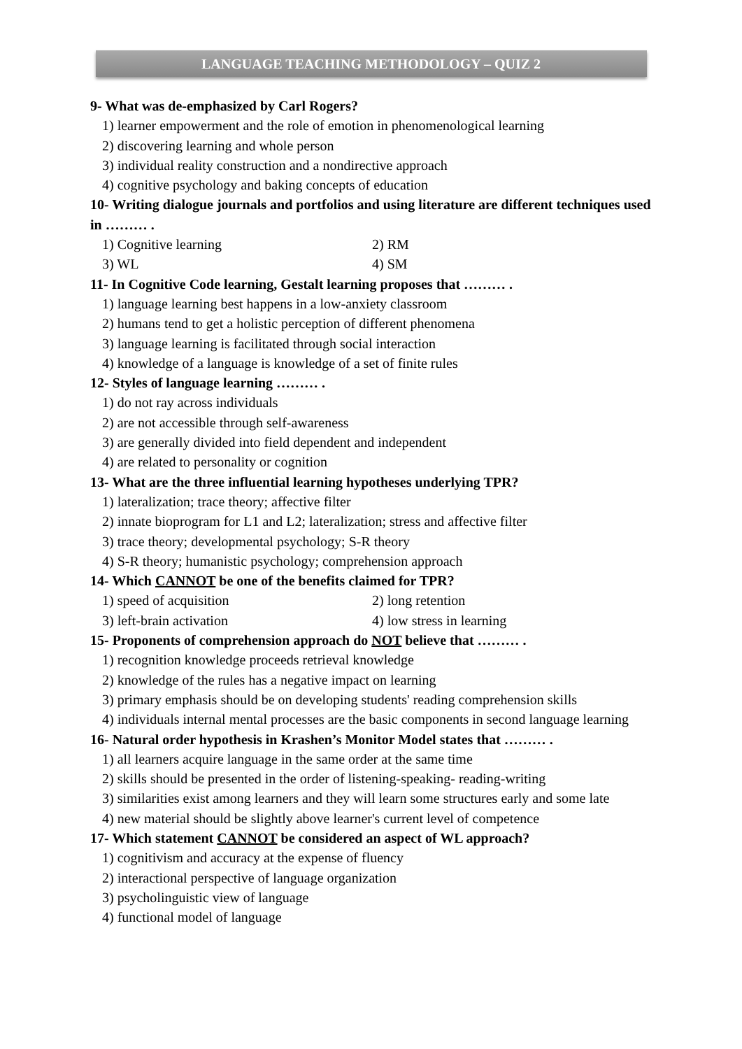LANGUAGE TEACHING METHODOLOGY – QUIZ 2
9- What was de-emphasized by Carl Rogers?
1) learner empowerment and the role of emotion in phenomenological learning
2) discovering learning and whole person
3) individual reality construction and a nondirective approach
4) cognitive psychology and baking concepts of education
10- Writing dialogue journals and portfolios and using literature are different techniques used in ……… .
1) Cognitive learning 2) RM
3) WL 4) SM
11- In Cognitive Code learning, Gestalt learning proposes that ……… .
1) language learning best happens in a low-anxiety classroom
2) humans tend to get a holistic perception of different phenomena
3) language learning is facilitated through social interaction
4) knowledge of a language is knowledge of a set of finite rules
12- Styles of language learning ……… .
1) do not ray across individuals
2) are not accessible through self-awareness
3) are generally divided into field dependent and independent
4) are related to personality or cognition
13- What are the three influential learning hypotheses underlying TPR?
1) lateralization; trace theory; affective filter
2) innate bioprogram for L1 and L2; lateralization; stress and affective filter
3) trace theory; developmental psychology; S-R theory
4) S-R theory; humanistic psychology; comprehension approach
14- Which CANNOT be one of the benefits claimed for TPR?
1) speed of acquisition 2) long retention
3) left-brain activation 4) low stress in learning
15- Proponents of comprehension approach do NOT believe that ……… .
1) recognition knowledge proceeds retrieval knowledge
2) knowledge of the rules has a negative impact on learning
3) primary emphasis should be on developing students' reading comprehension skills
4) individuals internal mental processes are the basic components in second language learning
16- Natural order hypothesis in Krashen’s Monitor Model states that ……… .
1) all learners acquire language in the same order at the same time
2) skills should be presented in the order of listening-speaking- reading-writing
3) similarities exist among learners and they will learn some structures early and some late
4) new material should be slightly above learner's current level of competence
17- Which statement CANNOT be considered an aspect of WL approach?
1) cognitivism and accuracy at the expense of fluency
2) interactional perspective of language organization
3) psycholinguistic view of language
4) functional model of language